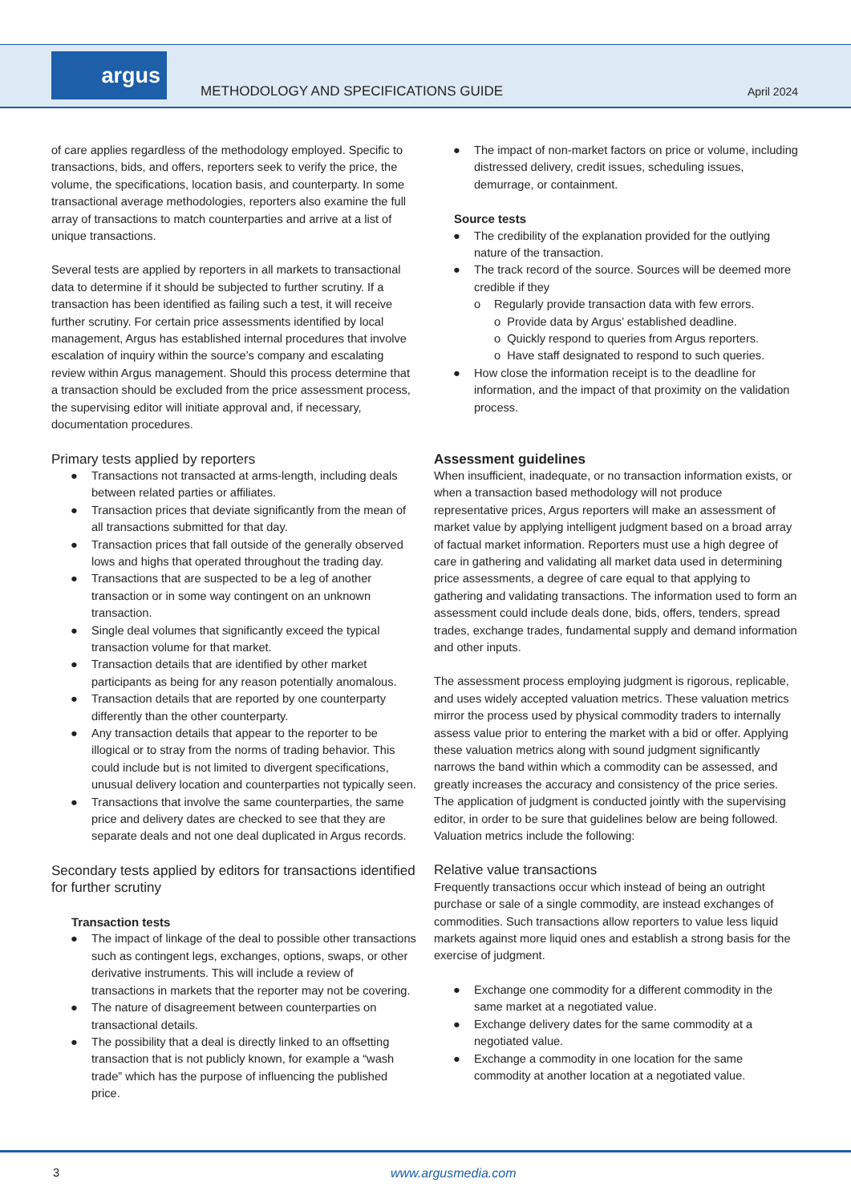argus
METHODOLOGY AND SPECIFICATIONS GUIDE
April 2024
of care applies regardless of the methodology employed. Specific to transactions, bids, and offers, reporters seek to verify the price, the volume, the specifications, location basis, and counterparty. In some transactional average methodologies, reporters also examine the full array of transactions to match counterparties and arrive at a list of unique transactions.
Several tests are applied by reporters in all markets to transactional data to determine if it should be subjected to further scrutiny. If a transaction has been identified as failing such a test, it will receive further scrutiny. For certain price assessments identified by local management, Argus has established internal procedures that involve escalation of inquiry within the source’s company and escalating review within Argus management. Should this process determine that a transaction should be excluded from the price assessment process, the supervising editor will initiate approval and, if necessary, documentation procedures.
Primary tests applied by reporters
● Transactions not transacted at arms-length, including deals between related parties or affiliates.
● Transaction prices that deviate significantly from the mean of all transactions submitted for that day.
● Transaction prices that fall outside of the generally observed lows and highs that operated throughout the trading day.
● Transactions that are suspected to be a leg of another transaction or in some way contingent on an unknown transaction.
● Single deal volumes that significantly exceed the typical transaction volume for that market.
● Transaction details that are identified by other market participants as being for any reason potentially anomalous.
● Transaction details that are reported by one counterparty differently than the other counterparty.
● Any transaction details that appear to the reporter to be illogical or to stray from the norms of trading behavior. This could include but is not limited to divergent specifications, unusual delivery location and counterparties not typically seen.
● Transactions that involve the same counterparties, the same price and delivery dates are checked to see that they are separate deals and not one deal duplicated in Argus records.
Secondary tests applied by editors for transactions identified for further scrutiny
Transaction tests
● The impact of linkage of the deal to possible other transactions such as contingent legs, exchanges, options, swaps, or other derivative instruments. This will include a review of transactions in markets that the reporter may not be covering.
● The nature of disagreement between counterparties on transactional details.
● The possibility that a deal is directly linked to an offsetting transaction that is not publicly known, for example a “wash trade” which has the purpose of influencing the published price.
● The impact of non-market factors on price or volume, including distressed delivery, credit issues, scheduling issues, demurrage, or containment.
Source tests
● The credibility of the explanation provided for the outlying nature of the transaction.
● The track record of the source. Sources will be deemed more credible if they
o Regularly provide transaction data with few errors.
o Provide data by Argus’ established deadline.
o Quickly respond to queries from Argus reporters.
o Have staff designated to respond to such queries.
● How close the information receipt is to the deadline for information, and the impact of that proximity on the validation process.
Assessment guidelines
When insufficient, inadequate, or no transaction information exists, or when a transaction based methodology will not produce representative prices, Argus reporters will make an assessment of market value by applying intelligent judgment based on a broad array of factual market information. Reporters must use a high degree of care in gathering and validating all market data used in determining price assessments, a degree of care equal to that applying to gathering and validating transactions. The information used to form an assessment could include deals done, bids, offers, tenders, spread trades, exchange trades, fundamental supply and demand information and other inputs.
The assessment process employing judgment is rigorous, replicable, and uses widely accepted valuation metrics. These valuation metrics mirror the process used by physical commodity traders to internally assess value prior to entering the market with a bid or offer. Applying these valuation metrics along with sound judgment significantly narrows the band within which a commodity can be assessed, and greatly increases the accuracy and consistency of the price series. The application of judgment is conducted jointly with the supervising editor, in order to be sure that guidelines below are being followed. Valuation metrics include the following:
Relative value transactions
Frequently transactions occur which instead of being an outright purchase or sale of a single commodity, are instead exchanges of commodities. Such transactions allow reporters to value less liquid markets against more liquid ones and establish a strong basis for the exercise of judgment.
● Exchange one commodity for a different commodity in the same market at a negotiated value.
● Exchange delivery dates for the same commodity at a negotiated value.
● Exchange a commodity in one location for the same commodity at another location at a negotiated value.
3 www.argusmedia.com